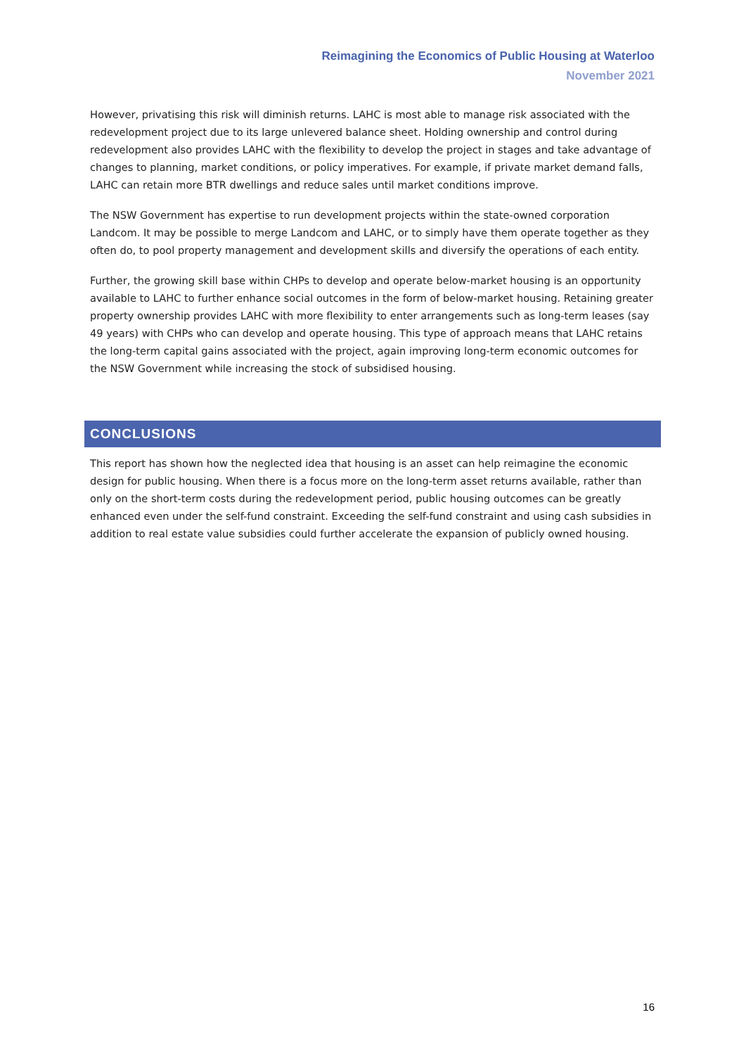Reimagining the Economics of Public Housing at Waterloo
November 2021
However, privatising this risk will diminish returns. LAHC is most able to manage risk associated with the redevelopment project due to its large unlevered balance sheet. Holding ownership and control during redevelopment also provides LAHC with the flexibility to develop the project in stages and take advantage of changes to planning, market conditions, or policy imperatives. For example, if private market demand falls, LAHC can retain more BTR dwellings and reduce sales until market conditions improve.
The NSW Government has expertise to run development projects within the state-owned corporation Landcom. It may be possible to merge Landcom and LAHC, or to simply have them operate together as they often do, to pool property management and development skills and diversify the operations of each entity.
Further, the growing skill base within CHPs to develop and operate below-market housing is an opportunity available to LAHC to further enhance social outcomes in the form of below-market housing. Retaining greater property ownership provides LAHC with more flexibility to enter arrangements such as long-term leases (say 49 years) with CHPs who can develop and operate housing. This type of approach means that LAHC retains the long-term capital gains associated with the project, again improving long-term economic outcomes for the NSW Government while increasing the stock of subsidised housing.
CONCLUSIONS
This report has shown how the neglected idea that housing is an asset can help reimagine the economic design for public housing. When there is a focus more on the long-term asset returns available, rather than only on the short-term costs during the redevelopment period, public housing outcomes can be greatly enhanced even under the self-fund constraint. Exceeding the self-fund constraint and using cash subsidies in addition to real estate value subsidies could further accelerate the expansion of publicly owned housing.
16